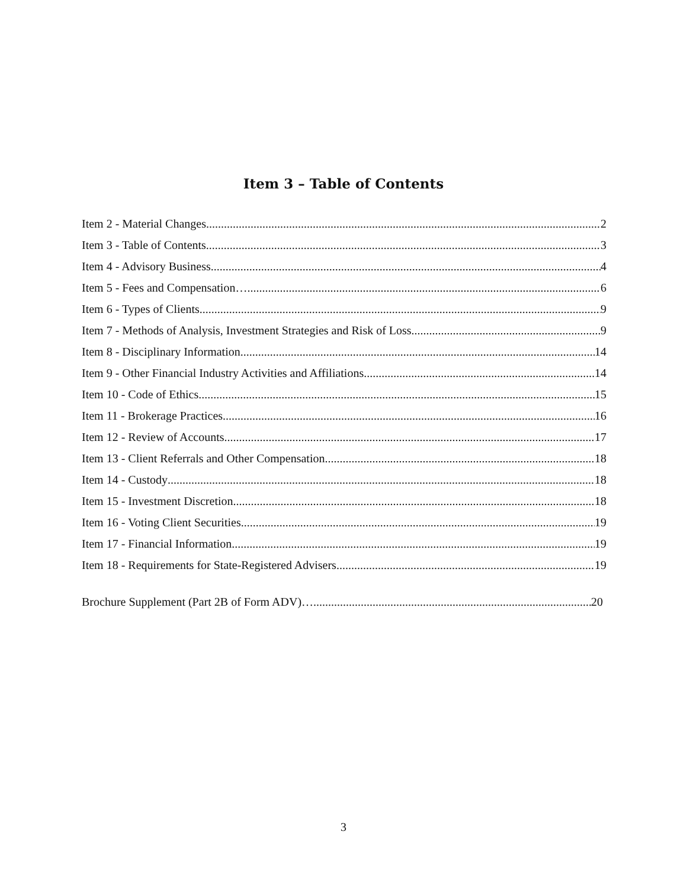Item 3 – Table of Contents
Item 2 - Material Changes 2
Item 3 - Table of Contents 3
Item 4 - Advisory Business 4
Item 5 - Fees and Compensation… 6
Item 6 - Types of Clients 9
Item 7 - Methods of Analysis, Investment Strategies and Risk of Loss 9
Item 8 - Disciplinary Information 14
Item 9 - Other Financial Industry Activities and Affiliations 14
Item 10 - Code of Ethics 15
Item 11 - Brokerage Practices 16
Item 12 - Review of Accounts 17
Item 13 - Client Referrals and Other Compensation 18
Item 14 - Custody 18
Item 15 - Investment Discretion 18
Item 16 - Voting Client Securities 19
Item 17 - Financial Information 19
Item 18 - Requirements for State-Registered Advisers 19
Brochure Supplement (Part 2B of Form ADV)… 20
3